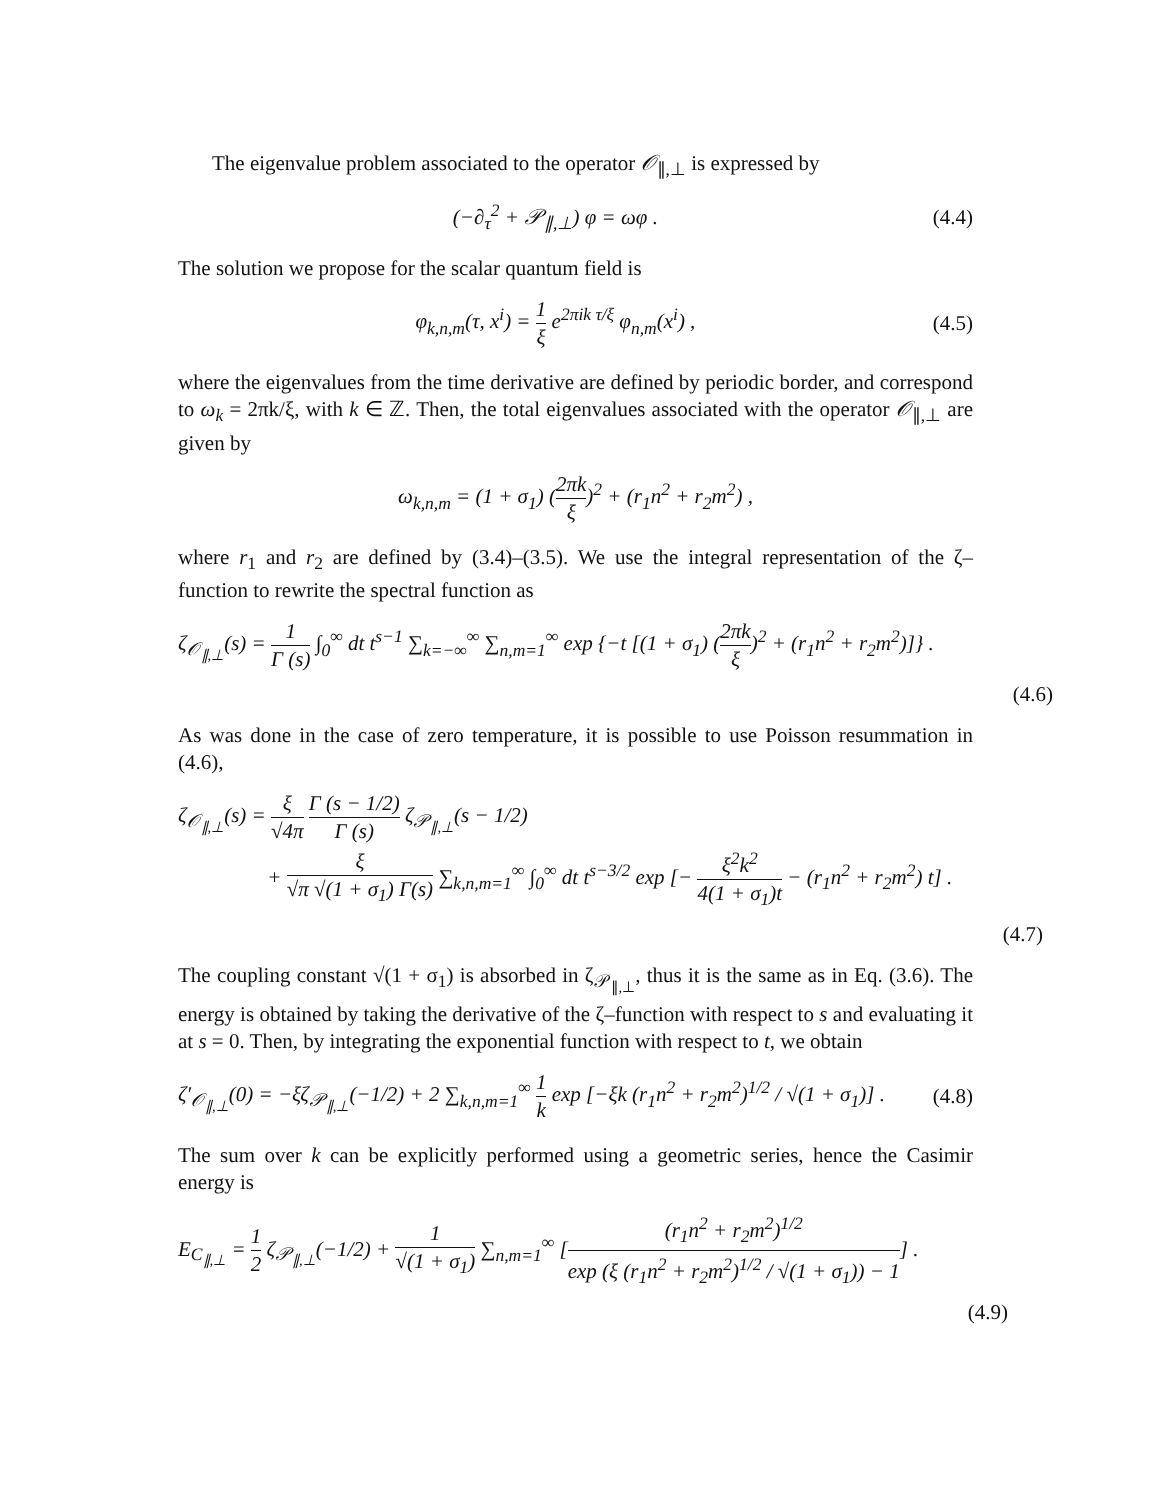The eigenvalue problem associated to the operator 𝒪<sub>∥,⊥</sub> is expressed by
(−∂<sub>τ</sub><sup>2</sup> + 𝒫<sub>∥,⊥</sub>) φ = ωφ . (4.4)
The solution we propose for the scalar quantum field is
φ<sub>k,n,m</sub>(τ, x<sup>i</sup>) = 1 ξ e<sup>2πik τ/ξ</sup> φ<sub>n,m</sub>(x<sup>i</sup>) ,
(4.5)
where the eigenvalues from the time derivative are defined by periodic border, and correspond to ω<sub>k</sub> = 2πk/ξ, with k ∈ ℤ. Then, the total eigenvalues associated with the operator 𝒪<sub>∥,⊥</sub> are given by
ω<sub>k,n,m</sub> = (1 + σ<sub>1</sub>) (2πk ξ)<sup>2</sup> + (r<sub>1</sub>n<sup>2</sup> + r<sub>2</sub>m<sup>2</sup>) ,
where r<sub>1</sub> and r<sub>2</sub> are defined by (3.4)–(3.5). We use the integral representation of the ζ–function to rewrite the spectral function as
ζ<sub>𝒪<sub>∥,⊥</sub></sub>(s) = 1 Γ (s) ∫<sub>0</sub><sup>∞</sup> dt t<sup>s−1</sup> ∑<sub>k=−∞</sub><sup>∞</sup> ∑<sub>n,m=1</sub><sup>∞</sup> exp {−t [(1 + σ<sub>1</sub>) (2πk ξ)<sup>2</sup> + (r<sub>1</sub>n<sup>2</sup> + r<sub>2</sub>m<sup>2</sup>)]} .
(4.6)
As was done in the case of zero temperature, it is possible to use Poisson resummation in (4.6),
ζ<sub>𝒪<sub>∥,⊥</sub></sub>(s) = ξ √4π Γ (s − 1/2) Γ (s) ζ<sub>𝒫<sub>∥,⊥</sub></sub>(s − 1/2)
+ ξ √π √(1 + σ<sub>1</sub>) Γ(s) ∑<sub>k,n,m=1</sub><sup>∞</sup> ∫<sub>0</sub><sup>∞</sup> dt t<sup>s−3/2</sup> exp [− ξ<sup>2</sup>k<sup>2</sup> 4(1 + σ<sub>1</sub>)t − (r<sub>1</sub>n<sup>2</sup> + r<sub>2</sub>m<sup>2</sup>) t] .
(4.7)
The coupling constant √(1 + σ<sub>1</sub>) is absorbed in ζ<sub>𝒫<sub>∥,⊥</sub></sub>, thus it is the same as in Eq. (3.6). The energy is obtained by taking the derivative of the ζ–function with respect to s and evaluating it at s = 0. Then, by integrating the exponential function with respect to t, we obtain
ζ′<sub>𝒪<sub>∥,⊥</sub></sub>(0) = −ξζ<sub>𝒫<sub>∥,⊥</sub></sub>(−1/2) + 2 ∑<sub>k,n,m=1</sub><sup>∞</sup> 1 k exp [−ξk (r<sub>1</sub>n<sup>2</sup> + r<sub>2</sub>m<sup>2</sup>)<sup>1/2</sup> / √(1 + σ<sub>1</sub>)] .
(4.8)
The sum over k can be explicitly performed using a geometric series, hence the Casimir energy is
E<sub>C<sub>∥,⊥</sub></sub> = 1 2 ζ<sub>𝒫<sub>∥,⊥</sub></sub>(−1/2) + 1 √(1 + σ<sub>1</sub>) ∑<sub>n,m=1</sub><sup>∞</sup> [(r<sub>1</sub>n<sup>2</sup> + r<sub>2</sub>m<sup>2</sup>)<sup>1/2</sup> exp (ξ (r<sub>1</sub>n<sup>2</sup> + r<sub>2</sub>m<sup>2</sup>)<sup>1/2</sup> / √(1 + σ<sub>1</sub>)) − 1] .
(4.9)